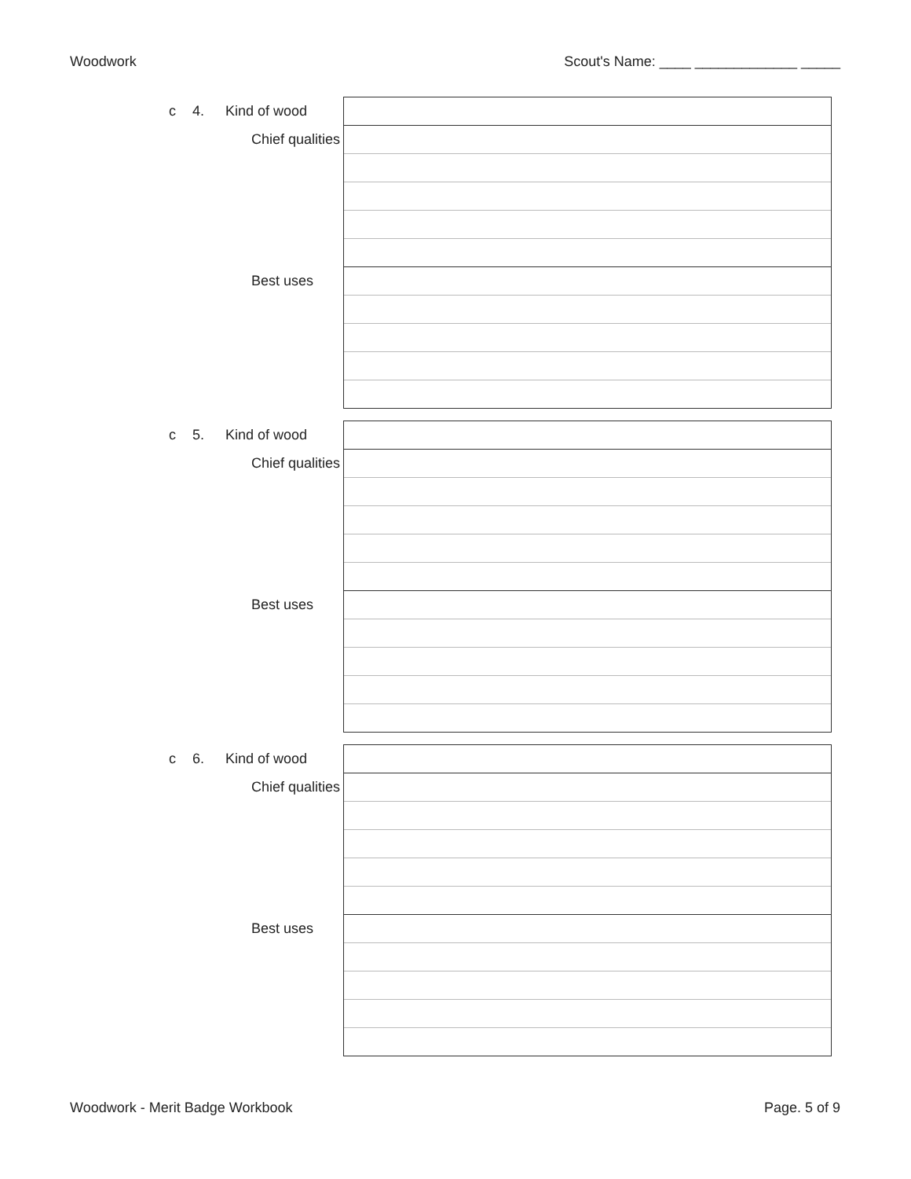Woodwork Scout's Name: ____ _____________ _____
| c | 4. | Kind of wood | | |
| | | | Chief qualities | |
| | | | Best uses | |
| c | 5. | Kind of wood | | |
| | | | Chief qualities | |
| | | | Best uses | |
| c | 6. | Kind of wood | | |
| | | | Chief qualities | |
| | | | Best uses | |
Woodwork - Merit Badge Workbook Page. 5 of 9